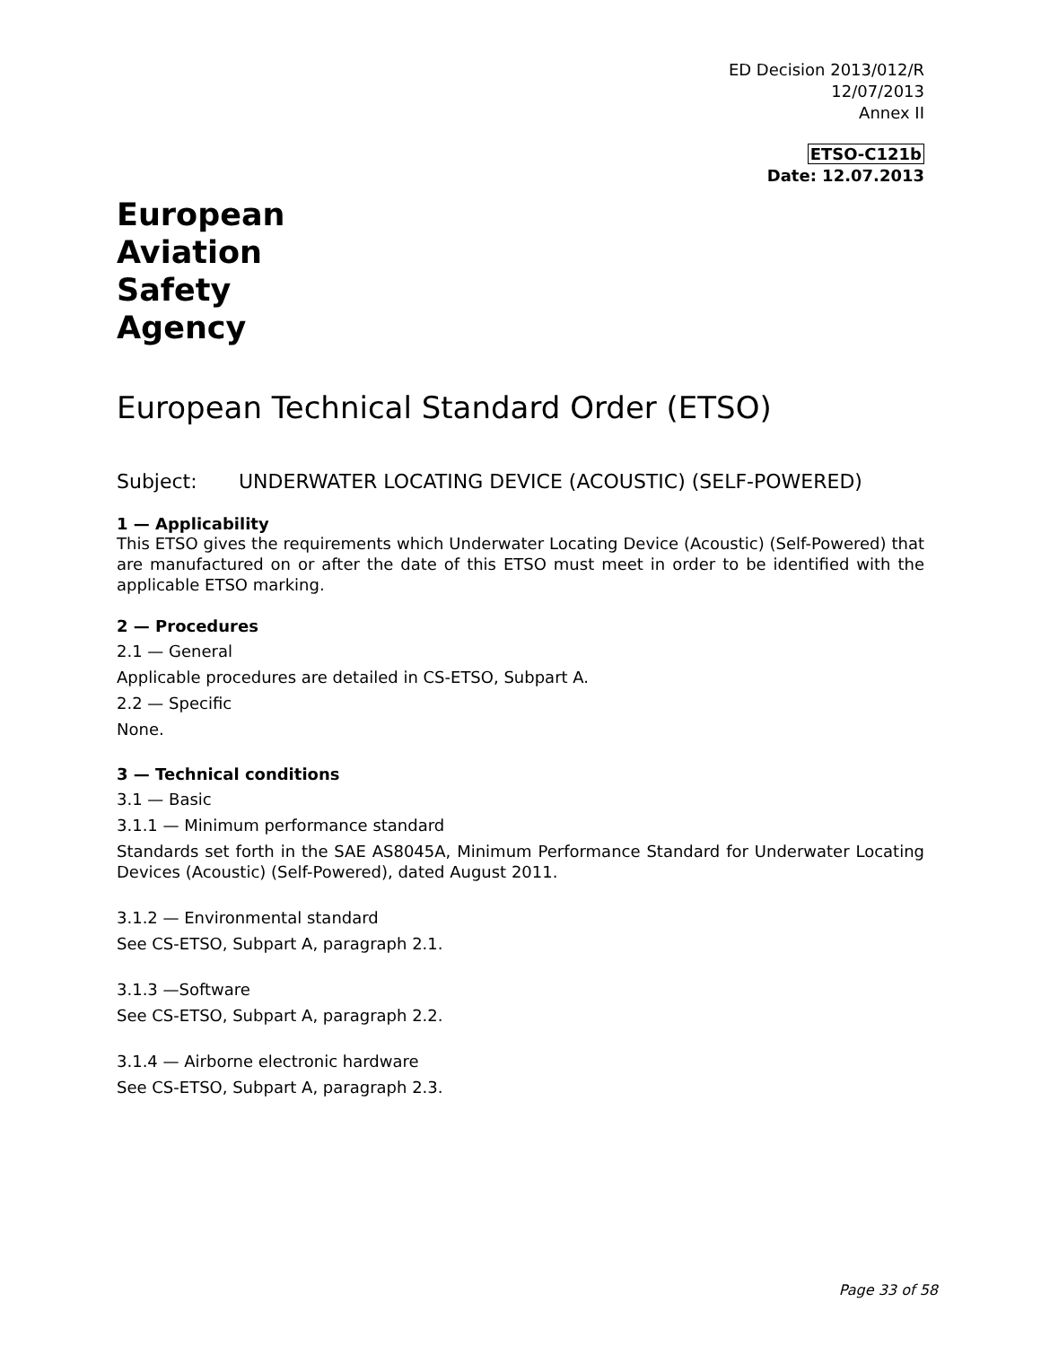ED Decision 2013/012/R
12/07/2013
Annex II
ETSO-C121b
Date: 12.07.2013
European
Aviation
Safety
Agency
European Technical Standard Order (ETSO)
Subject: UNDERWATER LOCATING DEVICE (ACOUSTIC) (SELF-POWERED)
1 — Applicability
This ETSO gives the requirements which Underwater Locating Device (Acoustic) (Self-Powered) that are manufactured on or after the date of this ETSO must meet in order to be identified with the applicable ETSO marking.
2 — Procedures
2.1 — General
Applicable procedures are detailed in CS-ETSO, Subpart A.
2.2 — Specific
None.
3 — Technical conditions
3.1 — Basic
3.1.1 — Minimum performance standard
Standards set forth in the SAE AS8045A, Minimum Performance Standard for Underwater Locating Devices (Acoustic) (Self-Powered), dated August 2011.
3.1.2 — Environmental standard
See CS-ETSO, Subpart A, paragraph 2.1.
3.1.3 —Software
See CS-ETSO, Subpart A, paragraph 2.2.
3.1.4 — Airborne electronic hardware
See CS-ETSO, Subpart A, paragraph 2.3.
Page 33 of 58